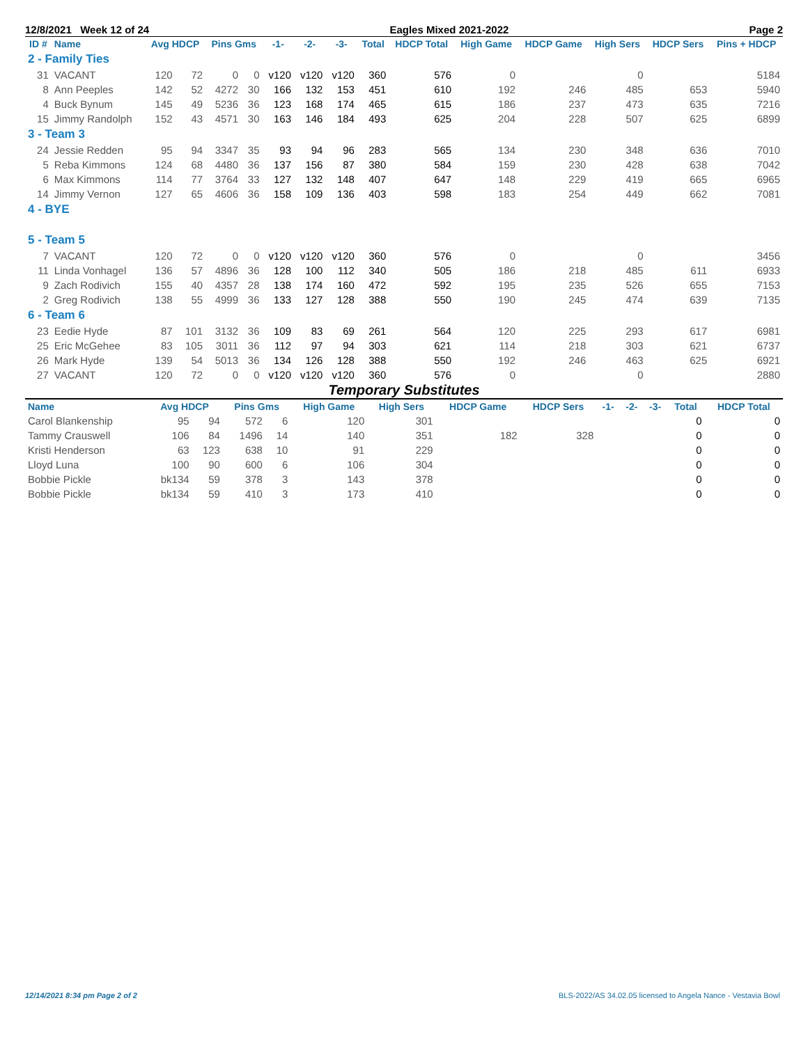12/8/2021 Week 12 of 24 Eagles Mixed 2021-2022 Page 2
| ID # | Name | Avg HDCP | | Pins Gms | | -1- | -2- | -3- | Total | HDCP Total | High Game | HDCP Game | High Sers | HDCP Sers | Pins + HDCP |
| --- | --- | --- | --- | --- | --- | --- | --- | --- | --- | --- | --- | --- | --- | --- | --- |
| 2 - Family Ties | | | | | | | | | | | | | | | |
| 31 | VACANT | 120 | 72 | 0 | 0 | v120 | v120 | v120 | 360 | 576 | 0 | | 0 | | 5184 |
| 8 | Ann Peeples | 142 | 52 | 4272 | 30 | 166 | 132 | 153 | 451 | 610 | 192 | 246 | 485 | 653 | 5940 |
| 4 | Buck Bynum | 145 | 49 | 5236 | 36 | 123 | 168 | 174 | 465 | 615 | 186 | 237 | 473 | 635 | 7216 |
| 15 | Jimmy Randolph | 152 | 43 | 4571 | 30 | 163 | 146 | 184 | 493 | 625 | 204 | 228 | 507 | 625 | 6899 |
| 3 - Team 3 | | | | | | | | | | | | | | | |
| 24 | Jessie Redden | 95 | 94 | 3347 | 35 | 93 | 94 | 96 | 283 | 565 | 134 | 230 | 348 | 636 | 7010 |
| 5 | Reba Kimmons | 124 | 68 | 4480 | 36 | 137 | 156 | 87 | 380 | 584 | 159 | 230 | 428 | 638 | 7042 |
| 6 | Max Kimmons | 114 | 77 | 3764 | 33 | 127 | 132 | 148 | 407 | 647 | 148 | 229 | 419 | 665 | 6965 |
| 14 | Jimmy Vernon | 127 | 65 | 4606 | 36 | 158 | 109 | 136 | 403 | 598 | 183 | 254 | 449 | 662 | 7081 |
| 4 - BYE | | | | | | | | | | | | | | | |
| 5 - Team 5 | | | | | | | | | | | | | | | |
| 7 | VACANT | 120 | 72 | 0 | 0 | v120 | v120 | v120 | 360 | 576 | 0 | | 0 | | 3456 |
| 11 | Linda Vonhagel | 136 | 57 | 4896 | 36 | 128 | 100 | 112 | 340 | 505 | 186 | 218 | 485 | 611 | 6933 |
| 9 | Zach Rodivich | 155 | 40 | 4357 | 28 | 138 | 174 | 160 | 472 | 592 | 195 | 235 | 526 | 655 | 7153 |
| 2 | Greg Rodivich | 138 | 55 | 4999 | 36 | 133 | 127 | 128 | 388 | 550 | 190 | 245 | 474 | 639 | 7135 |
| 6 - Team 6 | | | | | | | | | | | | | | | |
| 23 | Eedie Hyde | 87 | 101 | 3132 | 36 | 109 | 83 | 69 | 261 | 564 | 120 | 225 | 293 | 617 | 6981 |
| 25 | Eric McGehee | 83 | 105 | 3011 | 36 | 112 | 97 | 94 | 303 | 621 | 114 | 218 | 303 | 621 | 6737 |
| 26 | Mark Hyde | 139 | 54 | 5013 | 36 | 134 | 126 | 128 | 388 | 550 | 192 | 246 | 463 | 625 | 6921 |
| 27 | VACANT | 120 | 72 | 0 | 0 | v120 | v120 | v120 | 360 | 576 | 0 | | 0 | | 2880 |
Temporary Substitutes
| Name | Avg HDCP | | Pins Gms | | High Game | High Sers | HDCP Game | HDCP Sers | -1- | -2- | -3- | Total | HDCP Total |
| --- | --- | --- | --- | --- | --- | --- | --- | --- | --- | --- | --- | --- | --- |
| Carol Blankenship | 95 | 94 | 572 | 6 | 120 | 301 | | | | | | 0 | 0 |
| Tammy Crauswell | 106 | 84 | 1496 | 14 | 140 | 351 | 182 | 328 | | | | 0 | 0 |
| Kristi Henderson | 63 | 123 | 638 | 10 | 91 | 229 | | | | | | 0 | 0 |
| Lloyd Luna | 100 | 90 | 600 | 6 | 106 | 304 | | | | | | 0 | 0 |
| Bobbie Pickle | bk134 | 59 | 378 | 3 | 143 | 378 | | | | | | 0 | 0 |
| Bobbie Pickle | bk134 | 59 | 410 | 3 | 173 | 410 | | | | | | 0 | 0 |
12/14/2021 8:34 pm Page 2 of 2 BLS-2022/AS 34.02.05 licensed to Angela Nance - Vestavia Bowl